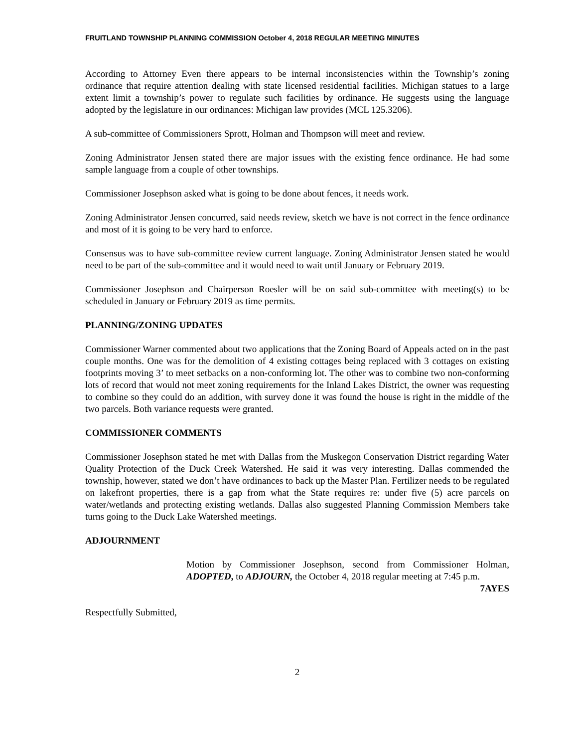FRUITLAND TOWNSHIP PLANNING COMMISSION October 4, 2018 REGULAR MEETING MINUTES
According to Attorney Even there appears to be internal inconsistencies within the Township’s zoning ordinance that require attention dealing with state licensed residential facilities. Michigan statues to a large extent limit a township’s power to regulate such facilities by ordinance. He suggests using the language adopted by the legislature in our ordinances: Michigan law provides (MCL 125.3206).
A sub-committee of Commissioners Sprott, Holman and Thompson will meet and review.
Zoning Administrator Jensen stated there are major issues with the existing fence ordinance. He had some sample language from a couple of other townships.
Commissioner Josephson asked what is going to be done about fences, it needs work.
Zoning Administrator Jensen concurred, said needs review, sketch we have is not correct in the fence ordinance and most of it is going to be very hard to enforce.
Consensus was to have sub-committee review current language. Zoning Administrator Jensen stated he would need to be part of the sub-committee and it would need to wait until January or February 2019.
Commissioner Josephson and Chairperson Roesler will be on said sub-committee with meeting(s) to be scheduled in January or February 2019 as time permits.
PLANNING/ZONING UPDATES
Commissioner Warner commented about two applications that the Zoning Board of Appeals acted on in the past couple months. One was for the demolition of 4 existing cottages being replaced with 3 cottages on existing footprints moving 3’ to meet setbacks on a non-conforming lot. The other was to combine two non-conforming lots of record that would not meet zoning requirements for the Inland Lakes District, the owner was requesting to combine so they could do an addition, with survey done it was found the house is right in the middle of the two parcels. Both variance requests were granted.
COMMISSIONER COMMENTS
Commissioner Josephson stated he met with Dallas from the Muskegon Conservation District regarding Water Quality Protection of the Duck Creek Watershed. He said it was very interesting. Dallas commended the township, however, stated we don’t have ordinances to back up the Master Plan. Fertilizer needs to be regulated on lakefront properties, there is a gap from what the State requires re: under five (5) acre parcels on water/wetlands and protecting existing wetlands. Dallas also suggested Planning Commission Members take turns going to the Duck Lake Watershed meetings.
ADJOURNMENT
Motion by Commissioner Josephson, second from Commissioner Holman, ADOPTED, to ADJOURN, the October 4, 2018 regular meeting at 7:45 p.m.
7AYES
Respectfully Submitted,
2